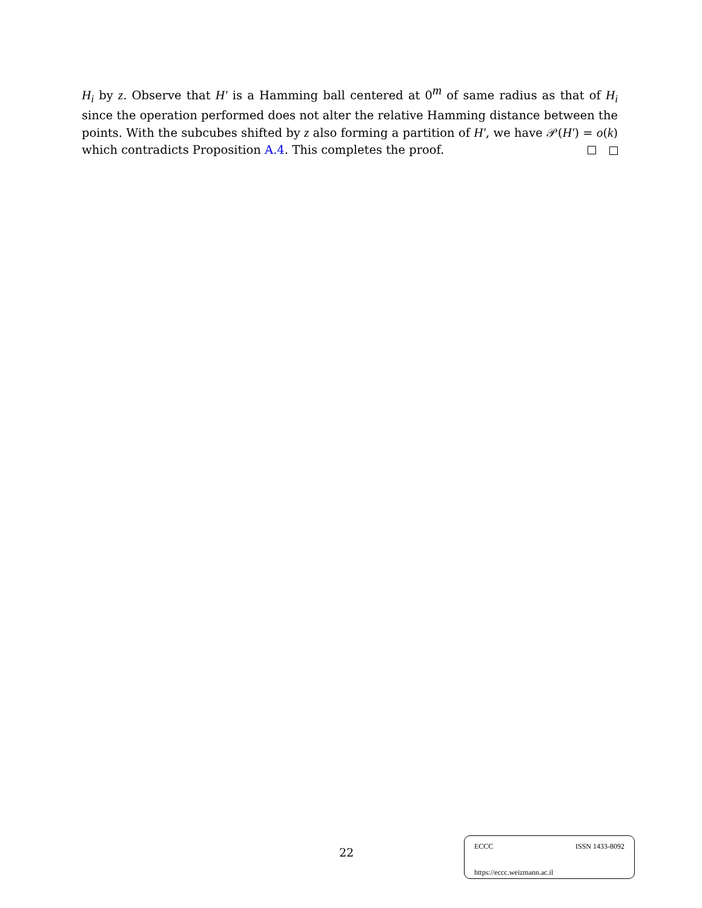H<sub>i</sub> by z. Observe that H′ is a Hamming ball centered at 0<sup>m</sup> of same radius as that of H<sub>i</sub> since the operation performed does not alter the relative Hamming distance between the points. With the subcubes shifted by z also forming a partition of H′, we have 𝒫(H′) = o(k) which contradicts Proposition A.4. This completes the proof.
22
ECCC ISSN 1433-8092
https://eccc.weizmann.ac.il